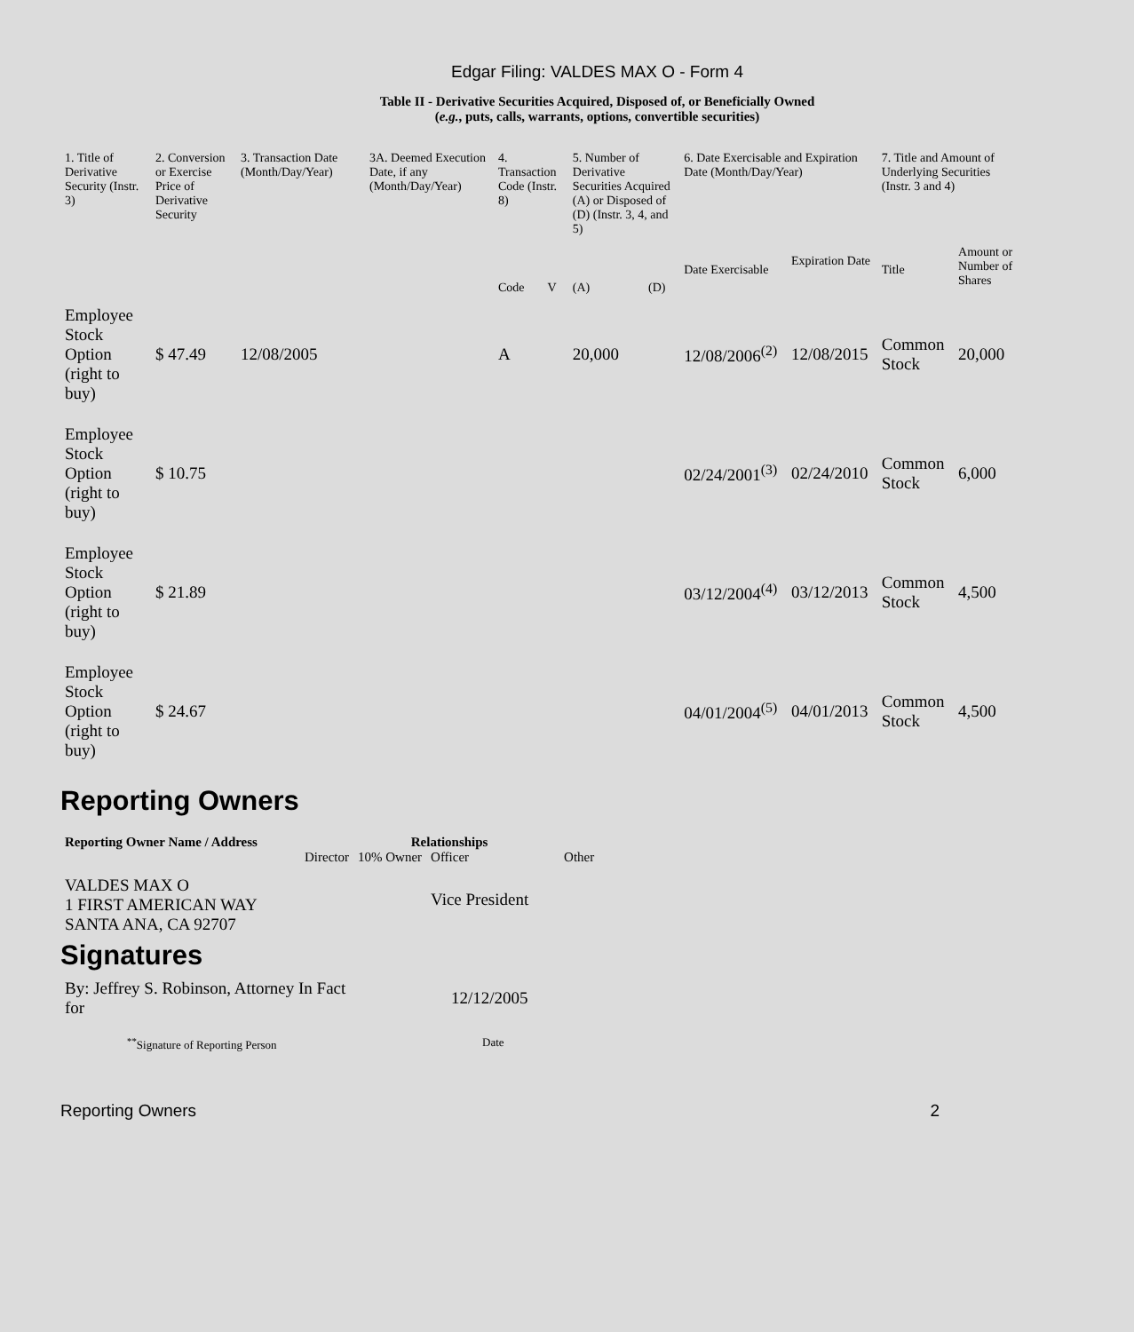Edgar Filing: VALDES MAX O - Form 4
Table II - Derivative Securities Acquired, Disposed of, or Beneficially Owned
(e.g., puts, calls, warrants, options, convertible securities)
| 1. Title of Derivative Security (Instr. 3) | 2. Conversion or Exercise Price of Derivative Security | 3. Transaction Date (Month/Day/Year) | 3A. Deemed Execution Date, if any (Month/Day/Year) | 4. Transaction Code (Instr. 8) | | 5. Number of Derivative Securities Acquired (A) or Disposed of (D) (Instr. 3, 4, and 5) | | 6. Date Exercisable and Expiration Date (Month/Day/Year) | | 7. Title and Amount of Underlying Securities (Instr. 3 and 4) | |
| | | | | Code | V | (A) | (D) | Date Exercisable | Expiration Date | Title | Amount or Number of Shares |
| Employee Stock Option (right to buy) | $ 47.49 | 12/08/2005 | | A | | 20,000 | | 12/08/2006<sup>(2)</sup> | 12/08/2015 | Common Stock | 20,000 |
| Employee Stock Option (right to buy) | $ 10.75 | | | | | | | 02/24/2001<sup>(3)</sup> | 02/24/2010 | Common Stock | 6,000 |
| Employee Stock Option (right to buy) | $ 21.89 | | | | | | | 03/12/2004<sup>(4)</sup> | 03/12/2013 | Common Stock | 4,500 |
| Employee Stock Option (right to buy) | $ 24.67 | | | | | | | 04/01/2004<sup>(5)</sup> | 04/01/2013 | Common Stock | 4,500 |
Reporting Owners
| Reporting Owner Name / Address | Relationships | | | |
| --- | --- | --- | --- | --- |
| | Director | 10% Owner | Officer | Other |
| VALDES MAX O 1 FIRST AMERICAN WAY SANTA ANA, CA 92707 | | | Vice President | |
Signatures
| By: Jeffrey S. Robinson, Attorney In Fact for | 12/12/2005 |
| <sup>**</sup> Signature of Reporting Person | Date |
Reporting Owners 2